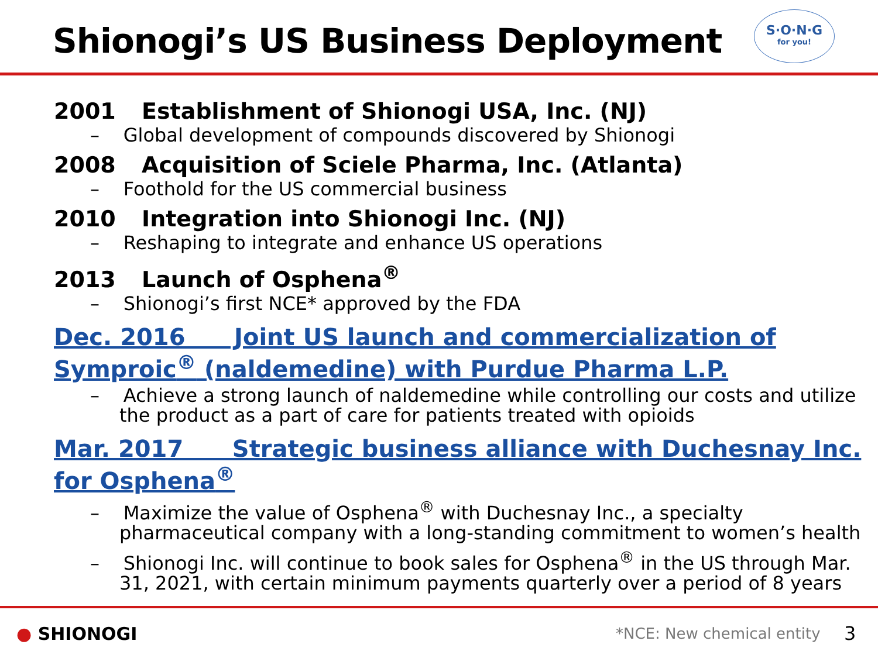Shionogi’s US Business Deployment
S·O·N·G
for you!
2001 Establishment of Shionogi USA, Inc. (NJ)
– Global development of compounds discovered by Shionogi
2008 Acquisition of Sciele Pharma, Inc. (Atlanta)
– Foothold for the US commercial business
2010 Integration into Shionogi Inc. (NJ)
– Reshaping to integrate and enhance US operations
2013 Launch of Osphena<sup>®</sup>
– Shionogi’s first NCE* approved by the FDA
Dec. 2016 Joint US launch and commercialization of Symproic<sup>®</sup> (naldemedine) with Purdue Pharma L.P.
– Achieve a strong launch of naldemedine while controlling our costs and utilize the product as a part of care for patients treated with opioids
Mar. 2017 Strategic business alliance with Duchesnay Inc. for Osphena<sup>®</sup>
– Maximize the value of Osphena<sup>®</sup> with Duchesnay Inc., a specialty pharmaceutical company with a long-standing commitment to women’s health
– Shionogi Inc. will continue to book sales for Osphena<sup>®</sup> in the US through Mar. 31, 2021, with certain minimum payments quarterly over a period of 8 years
● SHIONOGI *NCE: New chemical entity 3